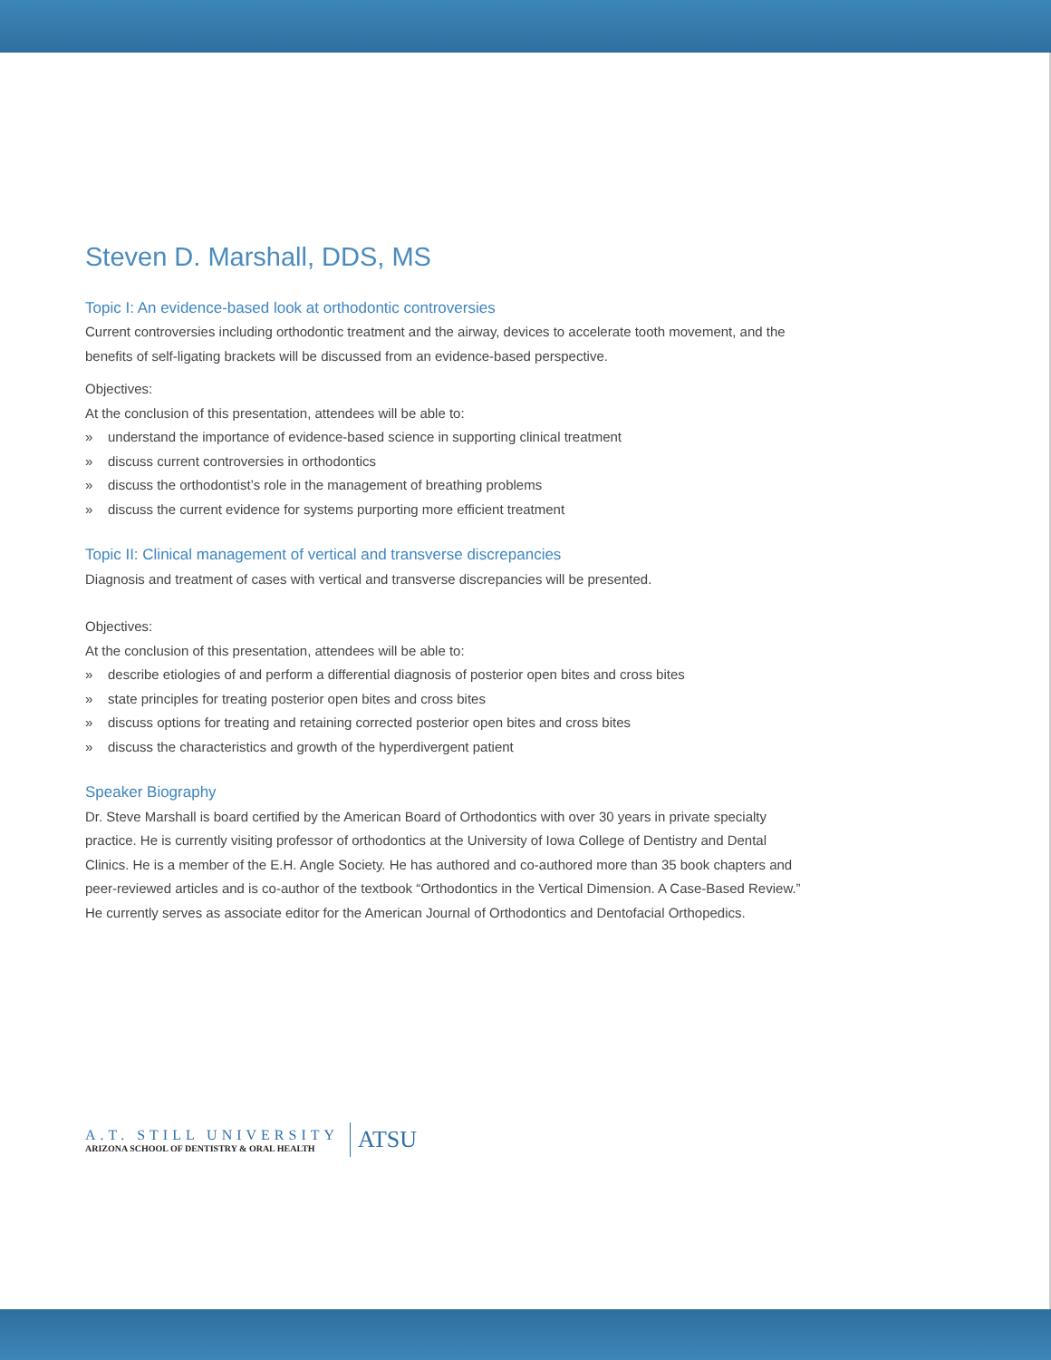Steven D. Marshall, DDS, MS
Topic I: An evidence-based look at orthodontic controversies
Current controversies including orthodontic treatment and the airway, devices to accelerate tooth movement, and the benefits of self-ligating brackets will be discussed from an evidence-based perspective.
Objectives:
At the conclusion of this presentation, attendees will be able to:
» understand the importance of evidence-based science in supporting clinical treatment
» discuss current controversies in orthodontics
» discuss the orthodontist’s role in the management of breathing problems
» discuss the current evidence for systems purporting more efficient treatment
Topic II: Clinical management of vertical and transverse discrepancies
Diagnosis and treatment of cases with vertical and transverse discrepancies will be presented.
Objectives:
At the conclusion of this presentation, attendees will be able to:
» describe etiologies of and perform a differential diagnosis of posterior open bites and cross bites
» state principles for treating posterior open bites and cross bites
» discuss options for treating and retaining corrected posterior open bites and cross bites
» discuss the characteristics and growth of the hyperdivergent patient
Speaker Biography
Dr. Steve Marshall is board certified by the American Board of Orthodontics with over 30 years in private specialty practice. He is currently visiting professor of orthodontics at the University of Iowa College of Dentistry and Dental Clinics. He is a member of the E.H. Angle Society. He has authored and co-authored more than 35 book chapters and peer-reviewed articles and is co-author of the textbook “Orthodontics in the Vertical Dimension. A Case-Based Review.” He currently serves as associate editor for the American Journal of Orthodontics and Dentofacial Orthopedics.
A.T. STILL UNIVERSITY
ARIZONA SCHOOL OF DENTISTRY & ORAL HEALTH
ATSU